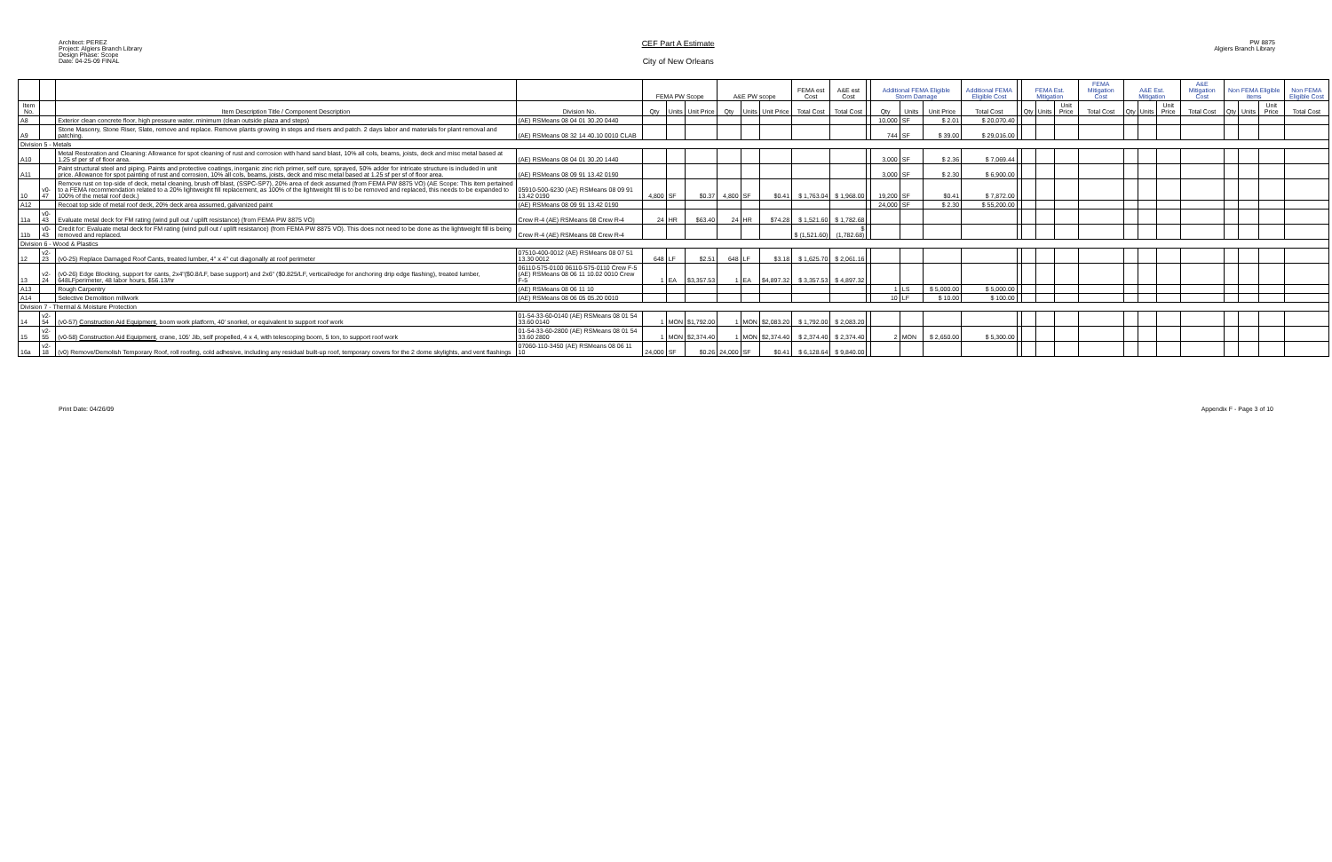Architect: PEREZ
Project: Algiers Branch Library
Design Phase: Scope
Date: 04-25-09 FINAL
CEF Part A Estimate
City of New Orleans
PW 8875
Algiers Branch Library
| | | | | FEMA PW Scope | | | A&E PW scope | | | FEMA est Cost | A&E est Cost | | Additional FEMA Eligible Storm Damage | | | Additional FEMA Eligible Cost | | FEMA Est. Mitigation | | | FEMA Mitigation Cost | A&E Est. Mitigation | | | A&E Mitigation Cost | Non FEMA Eligible items | | | Non FEMA Eligible Cost |
| --- | --- | --- | --- | --- | --- | --- | --- | --- | --- | --- | --- | --- | --- | --- | --- | --- | --- | --- | --- | --- | --- | --- | --- | --- | --- | --- | --- | --- | --- |
| Item No. | | Item Description Title / Component Description | Division No. | Qty | Units | Unit Price | Qty | Units | Unit Price | Total Cost | Total Cost | | Qty | Units | Unit Price | Total Cost | | Qty | Units | Unit Price | Total Cost | Qty | Units | Unit Price | Total Cost | Qty | Units | Unit Price | Total Cost |
| A8 | | Exterior clean concrete floor, high pressure water, minimum (clean outside plaza and steps) | (AE) RSMeans 08 04 01 30.20 0440 | | | | | | | | | | 10,000 | SF | $ 2.01 | $ 20,070.40 | | | | | | | | | | | | | |
| A9 | | Stone Masonry, Stone Riser, Slate, remove and replace. Remove plants growing in steps and risers and patch. 2 days labor and materials for plant removal and patching. | (AE) RSMeans 08 32 14 40.10 0010 CLAB | | | | | | | | | | 744 | SF | $ 39.00 | $ 29,016.00 | | | | | | | | | | | | | |
| Division 5 - Metals | | | | | | | | | | | | | | | | | | | | | | | | | | | | | |
| A10 | | Metal Restoration and Cleaning: Allowance for spot cleaning of rust and corrosion with hand sand blast, 10% all cols, beams, joists, deck and misc metal based at 1.25 sf per sf of floor area. | (AE) RSMeans 08 04 01 30.20 1440 | | | | | | | | | | 3,000 | SF | $ 2.36 | $ 7,069.44 | | | | | | | | | | | | | |
| A11 | | Paint structural steel and piping. Paints and protective coatings, inorganic zinc rich primer, self cure, sprayed, 50% adder for intricate structure is included in unit price. Allowance for spot painting of rust and corrosion, 10% all cols, beams, joists, deck and misc metal based at 1.25 sf per sf of floor area. | (AE) RSMeans 08 09 91 13.42 0190 | | | | | | | | | | 3,000 | SF | $ 2.30 | $ 6,900.00 | | | | | | | | | | | | | |
| 10 | v0-47 | Remove rust on top-side of deck, metal cleaning, brush off blast, (SSPC-SP7), 20% area of deck assumed (from FEMA PW 8875 VO) (AE Scope: This item pertained to a FEMA recommendation related to a 20% lightweight fill replacement, as 100% of the lightweight fill is to be removed and replaced, this needs to be expanded to 100% of the metal roof deck.) | 05910-500-6230 (AE) RSMeans 08 09 91 13.42 0190 | 4,800 | SF | $0.37 | 4,800 | SF | $0.41 | $ 1,763.04 | $ 1,968.00 | | 19,200 | SF | $0.41 | $ 7,872.00 | | | | | | | | | | | | | |
| A12 | | Recoat top side of metal roof deck, 20% deck area assumed, galvanized paint | (AE) RSMeans 08 09 91 13.42 0190 | | | | | | | | | | 24,000 | SF | $ 2.30 | $ 55,200.00 | | | | | | | | | | | | | |
| 11a | v0-43 | Evaluate metal deck for FM rating (wind pull out / uplift resistance) (from FEMA PW 8875 VO) | Crew R-4 (AE) RSMeans 08 Crew R-4 | 24 | HR | $63.40 | 24 | HR | $74.28 | $ 1,521.60 | $ 1,782.68 | | | | | | | | | | | | | | | | | | |
| 11b | v0-43 | Credit for: Evaluate metal deck for FM rating (wind pull out / uplift resistance) (from FEMA PW 8875 VO). This does not need to be done as the lightweight fill is being removed and replaced. | Crew R-4 (AE) RSMeans 08 Crew R-4 | | | | | | | $ (1,521.60) | $ (1,782.68) | | | | | | | | | | | | | | | | | | |
| Division 6 - Wood & Plastics | | | | | | | | | | | | | | | | | | | | | | | | | | | | | |
| 12 | v2-23 | (v0-25) Replace Damaged Roof Cants, treated lumber, 4" x 4" cut diagonally at roof perimeter | 07510-400-0012 (AE) RSMeans 08 07 51 13.30 0012 | 648 | LF | $2.51 | 648 | LF | $3.18 | $ 1,625.70 | $ 2,061.16 | | | | | | | | | | | | | | | | | | |
| 13 | v2-24 | (v0-26) Edge Blocking, support for cants, 2x4"($0.8/LF, base support) and 2x6" ($0.825/LF, vertical/edge for anchoring drip edge flashing), treated lumber, 648LFperimeter, 48 labor hours, $56.13/hr | 06110-575-0100 06110-575-0110 Crew F-5 (AE) RSMeans 08 06 11 10.02 0010 Crew F-5 | 1 | EA | $3,357.53 | 1 | EA | $4,897.32 | $ 3,357.53 | $ 4,897.32 | | | | | | | | | | | | | | | | | | |
| A13 | | Rough Carpentry | (AE) RSMeans 08 06 11 10 | | | | | | | | | | 1 | LS | $ 5,000.00 | $ 5,000.00 | | | | | | | | | | | | | |
| A14 | | Selective Demolition millwork | (AE) RSMeans 08 06 05 05.20 0010 | | | | | | | | | | 10 | LF | $ 10.00 | $ 100.00 | | | | | | | | | | | | | |
| Division 7 - Thermal & Moisture Protection | | | | | | | | | | | | | | | | | | | | | | | | | | | | | |
| 14 | v2-54 | (v0-57) Construction Aid Equipment , boom work platform, 40' snorkel, or equivalent to support roof work | 01-54-33-60-0140 (AE) RSMeans 08 01 54 33.60 0140 | 1 | MON | $1,792.00 | 1 | MON | $2,083.20 | $ 1,792.00 | $ 2,083.20 | | | | | | | | | | | | | | | | | | |
| 15 | v2-55 | (v0-58) Construction Aid Equipment , crane, 105' Jib, self propelled, 4 x 4, with telescoping boom, 5 ton, to support roof work | 01-54-33-60-2800 (AE) RSMeans 08 01 54 33.60 2800 | 1 | MON | $2,374.40 | 1 | MON | $2,374.40 | $ 2,374.40 | $ 2,374.40 | | 2 | MON | $ 2,650.00 | $ 5,300.00 | | | | | | | | | | | | | |
| 16a | v2-18 | (v0) Remove/Demolish Temporary Roof, roll roofing, cold adhesive, including any residual built-up roof, temporary covers for the 2 dome skylights, and vent flashings | 07060-110-3450 (AE) RSMeans 08 06 11 10 | 24,000 | SF | $0.26 | 24,000 | SF | $0.41 | $ 6,128.64 | $ 9,840.00 | | | | | | | | | | | | | | | | | | |
Print Date: 04/26/09 Appendix F - Page 3 of 10